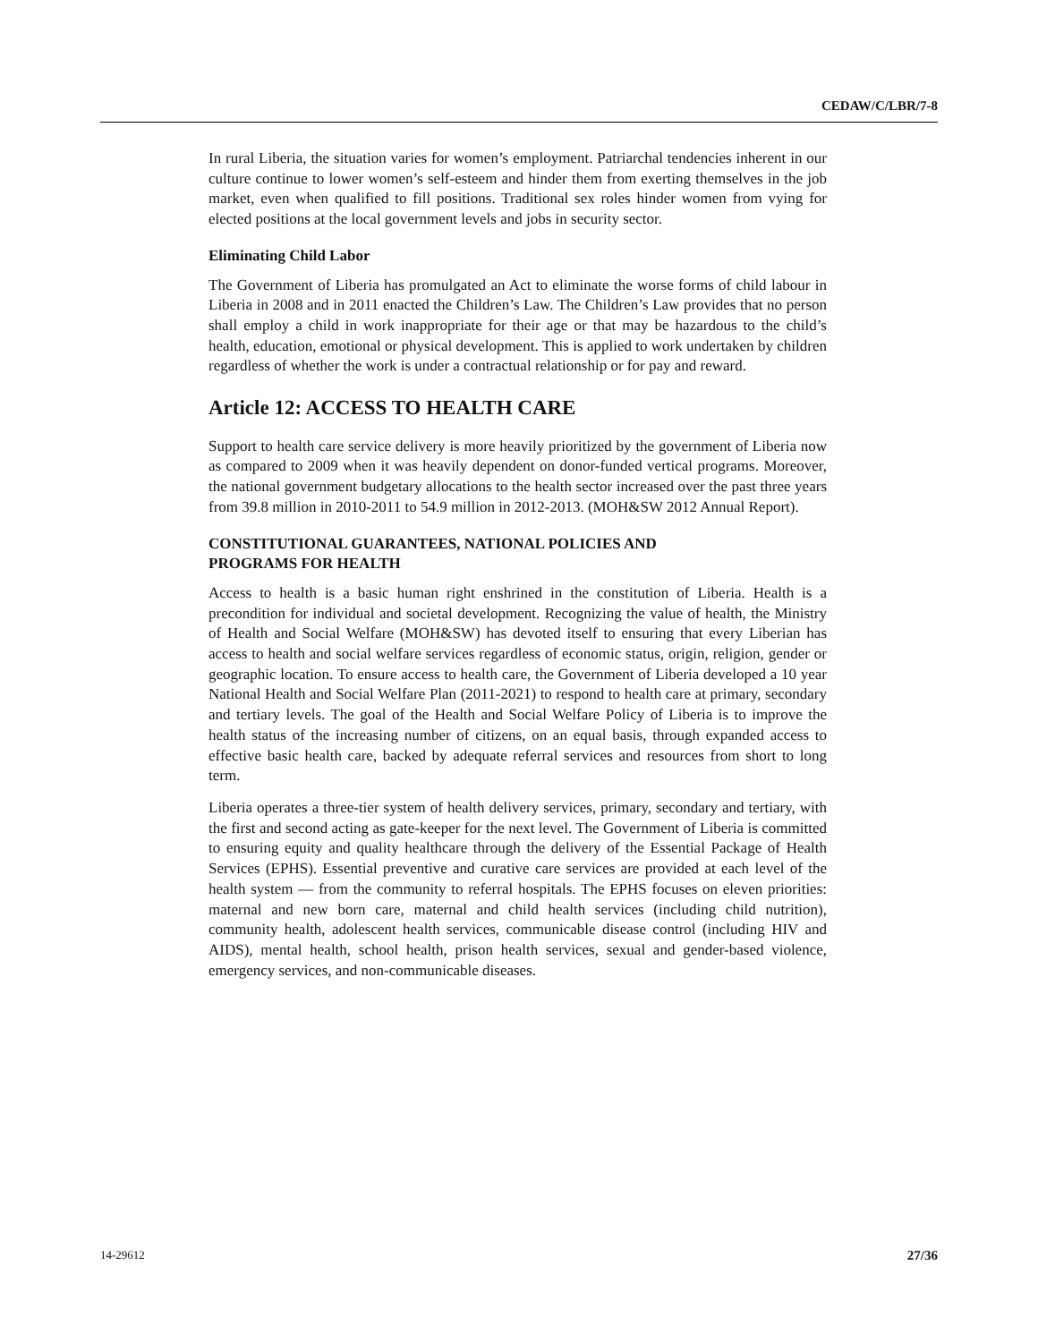CEDAW/C/LBR/7-8
In rural Liberia, the situation varies for women’s employment. Patriarchal tendencies inherent in our culture continue to lower women’s self-esteem and hinder them from exerting themselves in the job market, even when qualified to fill positions. Traditional sex roles hinder women from vying for elected positions at the local government levels and jobs in security sector.
Eliminating Child Labor
The Government of Liberia has promulgated an Act to eliminate the worse forms of child labour in Liberia in 2008 and in 2011 enacted the Children’s Law. The Children’s Law provides that no person shall employ a child in work inappropriate for their age or that may be hazardous to the child’s health, education, emotional or physical development. This is applied to work undertaken by children regardless of whether the work is under a contractual relationship or for pay and reward.
Article 12: ACCESS TO HEALTH CARE
Support to health care service delivery is more heavily prioritized by the government of Liberia now as compared to 2009 when it was heavily dependent on donor-funded vertical programs. Moreover, the national government budgetary allocations to the health sector increased over the past three years from 39.8 million in 2010-2011 to 54.9 million in 2012-2013. (MOH&SW 2012 Annual Report).
CONSTITUTIONAL GUARANTEES, NATIONAL POLICIES AND
PROGRAMS FOR HEALTH
Access to health is a basic human right enshrined in the constitution of Liberia. Health is a precondition for individual and societal development. Recognizing the value of health, the Ministry of Health and Social Welfare (MOH&SW) has devoted itself to ensuring that every Liberian has access to health and social welfare services regardless of economic status, origin, religion, gender or geographic location. To ensure access to health care, the Government of Liberia developed a 10 year National Health and Social Welfare Plan (2011-2021) to respond to health care at primary, secondary and tertiary levels. The goal of the Health and Social Welfare Policy of Liberia is to improve the health status of the increasing number of citizens, on an equal basis, through expanded access to effective basic health care, backed by adequate referral services and resources from short to long term.
Liberia operates a three-tier system of health delivery services, primary, secondary and tertiary, with the first and second acting as gate-keeper for the next level. The Government of Liberia is committed to ensuring equity and quality healthcare through the delivery of the Essential Package of Health Services (EPHS). Essential preventive and curative care services are provided at each level of the health system — from the community to referral hospitals. The EPHS focuses on eleven priorities: maternal and new born care, maternal and child health services (including child nutrition), community health, adolescent health services, communicable disease control (including HIV and AIDS), mental health, school health, prison health services, sexual and gender-based violence, emergency services, and non-communicable diseases.
14-29612 27/36